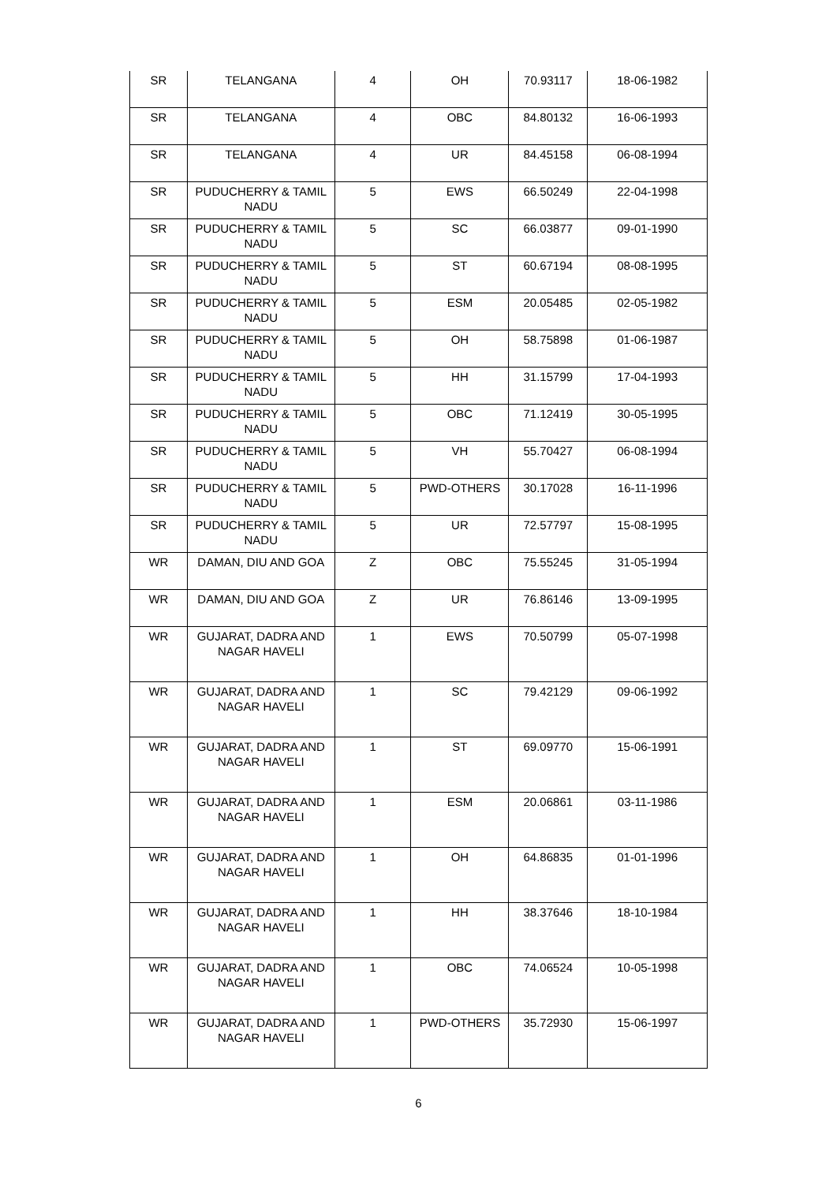| SR | TELANGANA | 4 | OH | 70.93117 | 18-06-1982 |
| SR | TELANGANA | 4 | OBC | 84.80132 | 16-06-1993 |
| SR | TELANGANA | 4 | UR | 84.45158 | 06-08-1994 |
| SR | PUDUCHERRY & TAMIL NADU | 5 | EWS | 66.50249 | 22-04-1998 |
| SR | PUDUCHERRY & TAMIL NADU | 5 | SC | 66.03877 | 09-01-1990 |
| SR | PUDUCHERRY & TAMIL NADU | 5 | ST | 60.67194 | 08-08-1995 |
| SR | PUDUCHERRY & TAMIL NADU | 5 | ESM | 20.05485 | 02-05-1982 |
| SR | PUDUCHERRY & TAMIL NADU | 5 | OH | 58.75898 | 01-06-1987 |
| SR | PUDUCHERRY & TAMIL NADU | 5 | HH | 31.15799 | 17-04-1993 |
| SR | PUDUCHERRY & TAMIL NADU | 5 | OBC | 71.12419 | 30-05-1995 |
| SR | PUDUCHERRY & TAMIL NADU | 5 | VH | 55.70427 | 06-08-1994 |
| SR | PUDUCHERRY & TAMIL NADU | 5 | PWD-OTHERS | 30.17028 | 16-11-1996 |
| SR | PUDUCHERRY & TAMIL NADU | 5 | UR | 72.57797 | 15-08-1995 |
| WR | DAMAN, DIU AND GOA | Z | OBC | 75.55245 | 31-05-1994 |
| WR | DAMAN, DIU AND GOA | Z | UR | 76.86146 | 13-09-1995 |
| WR | GUJARAT, DADRA AND NAGAR HAVELI | 1 | EWS | 70.50799 | 05-07-1998 |
| WR | GUJARAT, DADRA AND NAGAR HAVELI | 1 | SC | 79.42129 | 09-06-1992 |
| WR | GUJARAT, DADRA AND NAGAR HAVELI | 1 | ST | 69.09770 | 15-06-1991 |
| WR | GUJARAT, DADRA AND NAGAR HAVELI | 1 | ESM | 20.06861 | 03-11-1986 |
| WR | GUJARAT, DADRA AND NAGAR HAVELI | 1 | OH | 64.86835 | 01-01-1996 |
| WR | GUJARAT, DADRA AND NAGAR HAVELI | 1 | HH | 38.37646 | 18-10-1984 |
| WR | GUJARAT, DADRA AND NAGAR HAVELI | 1 | OBC | 74.06524 | 10-05-1998 |
| WR | GUJARAT, DADRA AND NAGAR HAVELI | 1 | PWD-OTHERS | 35.72930 | 15-06-1997 |
6